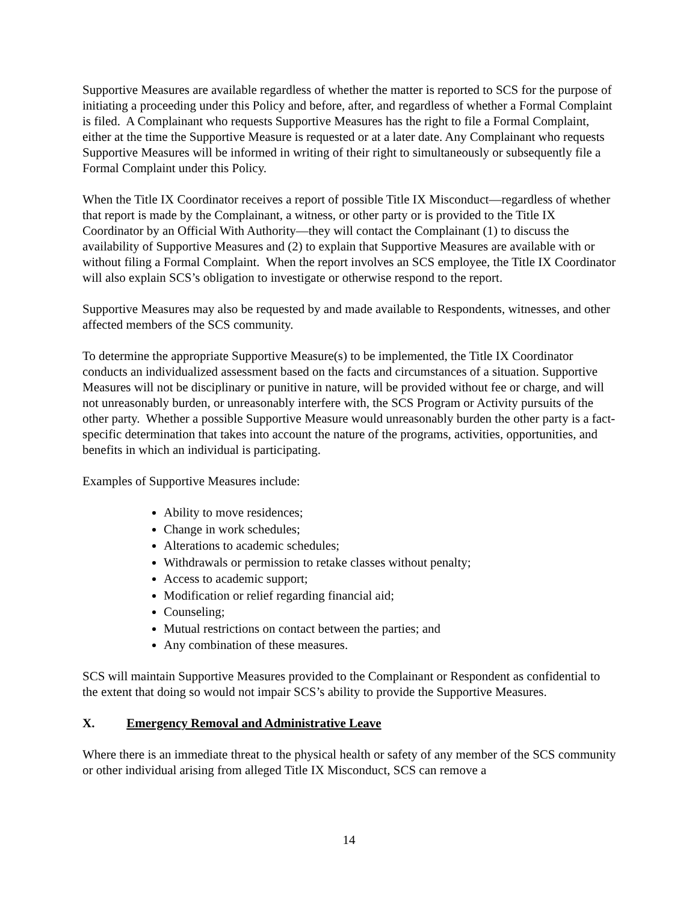Supportive Measures are available regardless of whether the matter is reported to SCS for the purpose of initiating a proceeding under this Policy and before, after, and regardless of whether a Formal Complaint is filed. A Complainant who requests Supportive Measures has the right to file a Formal Complaint, either at the time the Supportive Measure is requested or at a later date. Any Complainant who requests Supportive Measures will be informed in writing of their right to simultaneously or subsequently file a Formal Complaint under this Policy.
When the Title IX Coordinator receives a report of possible Title IX Misconduct—regardless of whether that report is made by the Complainant, a witness, or other party or is provided to the Title IX Coordinator by an Official With Authority—they will contact the Complainant (1) to discuss the availability of Supportive Measures and (2) to explain that Supportive Measures are available with or without filing a Formal Complaint. When the report involves an SCS employee, the Title IX Coordinator will also explain SCS’s obligation to investigate or otherwise respond to the report.
Supportive Measures may also be requested by and made available to Respondents, witnesses, and other affected members of the SCS community.
To determine the appropriate Supportive Measure(s) to be implemented, the Title IX Coordinator conducts an individualized assessment based on the facts and circumstances of a situation. Supportive Measures will not be disciplinary or punitive in nature, will be provided without fee or charge, and will not unreasonably burden, or unreasonably interfere with, the SCS Program or Activity pursuits of the other party. Whether a possible Supportive Measure would unreasonably burden the other party is a fact-specific determination that takes into account the nature of the programs, activities, opportunities, and benefits in which an individual is participating.
Examples of Supportive Measures include:
Ability to move residences;
Change in work schedules;
Alterations to academic schedules;
Withdrawals or permission to retake classes without penalty;
Access to academic support;
Modification or relief regarding financial aid;
Counseling;
Mutual restrictions on contact between the parties; and
Any combination of these measures.
SCS will maintain Supportive Measures provided to the Complainant or Respondent as confidential to the extent that doing so would not impair SCS’s ability to provide the Supportive Measures.
X. Emergency Removal and Administrative Leave
Where there is an immediate threat to the physical health or safety of any member of the SCS community or other individual arising from alleged Title IX Misconduct, SCS can remove a
14